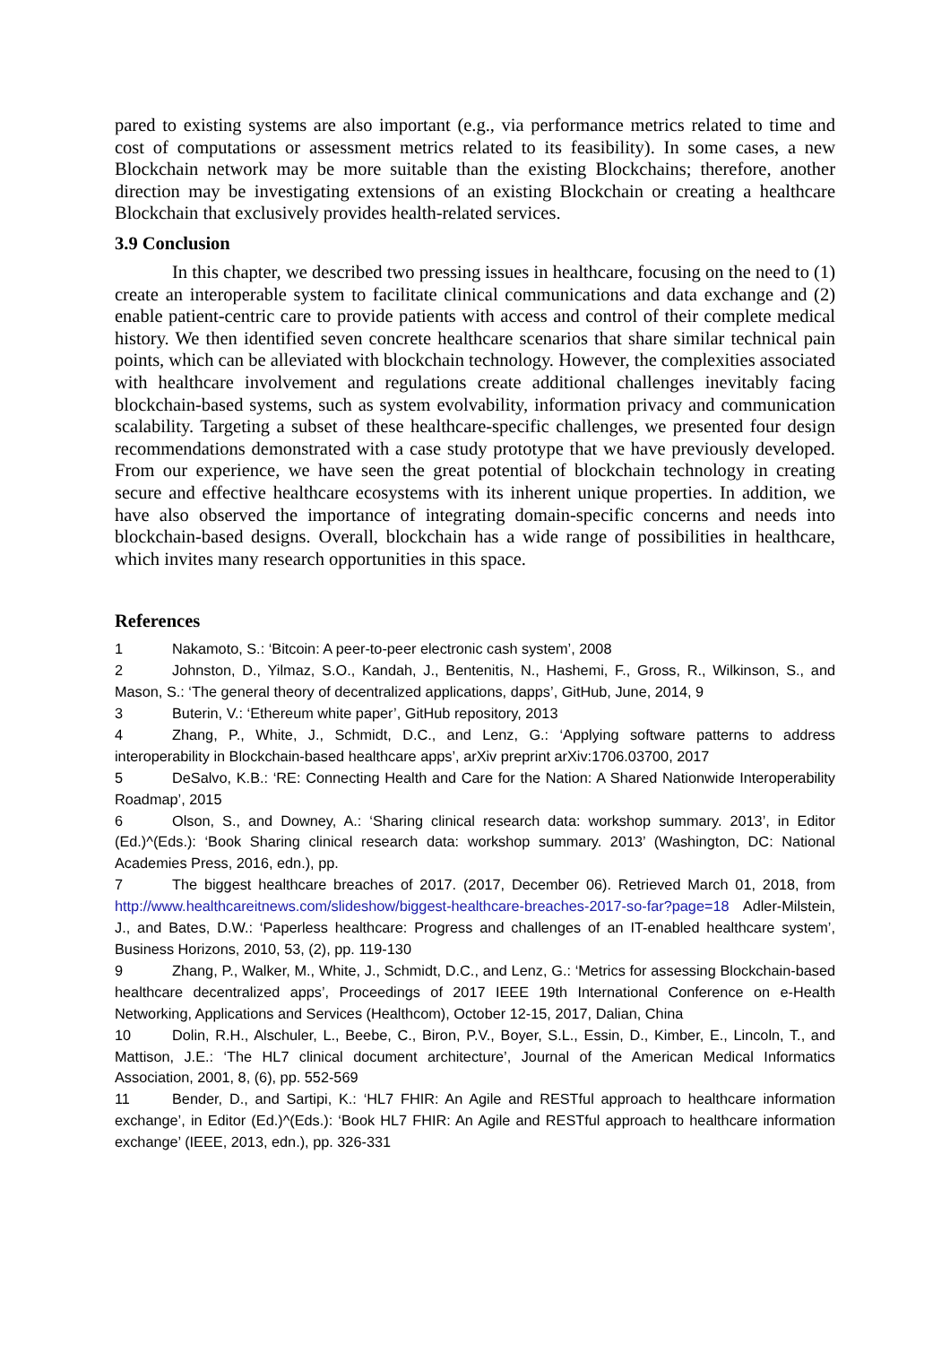pared to existing systems are also important (e.g., via performance metrics related to time and cost of computations or assessment metrics related to its feasibility). In some cases, a new Blockchain network may be more suitable than the existing Blockchains; therefore, another direction may be investigating extensions of an existing Blockchain or creating a healthcare Blockchain that exclusively provides health-related services.
3.9 Conclusion
In this chapter, we described two pressing issues in healthcare, focusing on the need to (1) create an interoperable system to facilitate clinical communications and data exchange and (2) enable patient-centric care to provide patients with access and control of their complete medical history. We then identified seven concrete healthcare scenarios that share similar technical pain points, which can be alleviated with blockchain technology. However, the complexities associated with healthcare involvement and regulations create additional challenges inevitably facing blockchain-based systems, such as system evolvability, information privacy and communication scalability. Targeting a subset of these healthcare-specific challenges, we presented four design recommendations demonstrated with a case study prototype that we have previously developed. From our experience, we have seen the great potential of blockchain technology in creating secure and effective healthcare ecosystems with its inherent unique properties. In addition, we have also observed the importance of integrating domain-specific concerns and needs into blockchain-based designs. Overall, blockchain has a wide range of possibilities in healthcare, which invites many research opportunities in this space.
References
1 Nakamoto, S.: ‘Bitcoin: A peer-to-peer electronic cash system’, 2008
2 Johnston, D., Yilmaz, S.O., Kandah, J., Bentenitis, N., Hashemi, F., Gross, R., Wilkinson, S., and Mason, S.: ‘The general theory of decentralized applications, dapps’, GitHub, June, 2014, 9
3 Buterin, V.: ‘Ethereum white paper’, GitHub repository, 2013
4 Zhang, P., White, J., Schmidt, D.C., and Lenz, G.: ‘Applying software patterns to address interoperability in Blockchain-based healthcare apps’, arXiv preprint arXiv:1706.03700, 2017
5 DeSalvo, K.B.: ‘RE: Connecting Health and Care for the Nation: A Shared Nationwide Interoperability Roadmap’, 2015
6 Olson, S., and Downey, A.: ‘Sharing clinical research data: workshop summary. 2013’, in Editor (Ed.)^(Eds.): ‘Book Sharing clinical research data: workshop summary. 2013’ (Washington, DC: National Academies Press, 2016, edn.), pp.
7 The biggest healthcare breaches of 2017. (2017, December 06). Retrieved March 01, 2018, from http://www.healthcareitnews.com/slideshow/biggest-healthcare-breaches-2017-so-far?page=18 Adler-Milstein, J., and Bates, D.W.: ‘Paperless healthcare: Progress and challenges of an IT-enabled healthcare system’, Business Horizons, 2010, 53, (2), pp. 119-130
9 Zhang, P., Walker, M., White, J., Schmidt, D.C., and Lenz, G.: ‘Metrics for assessing Blockchain-based healthcare decentralized apps’, Proceedings of 2017 IEEE 19th International Conference on e-Health Networking, Applications and Services (Healthcom), October 12-15, 2017, Dalian, China
10 Dolin, R.H., Alschuler, L., Beebe, C., Biron, P.V., Boyer, S.L., Essin, D., Kimber, E., Lincoln, T., and Mattison, J.E.: ‘The HL7 clinical document architecture’, Journal of the American Medical Informatics Association, 2001, 8, (6), pp. 552-569
11 Bender, D., and Sartipi, K.: ‘HL7 FHIR: An Agile and RESTful approach to healthcare information exchange’, in Editor (Ed.)^(Eds.): ‘Book HL7 FHIR: An Agile and RESTful approach to healthcare information exchange’ (IEEE, 2013, edn.), pp. 326-331